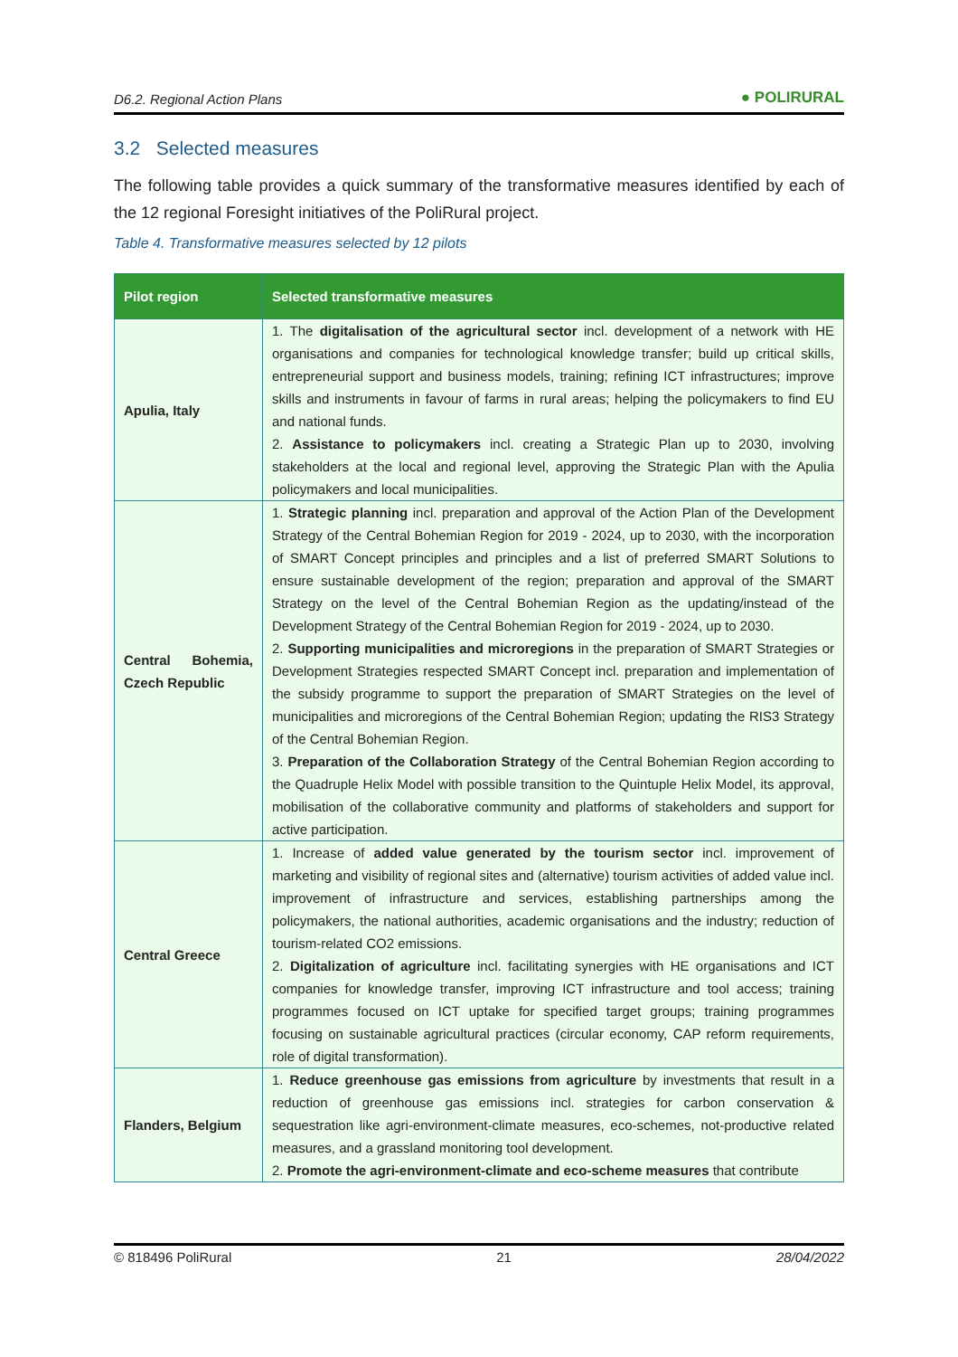D6.2. Regional Action Plans ● POLIRURAL
3.2 Selected measures
The following table provides a quick summary of the transformative measures identified by each of the 12 regional Foresight initiatives of the PoliRural project.
Table 4. Transformative measures selected by 12 pilots
| Pilot region | Selected transformative measures |
| --- | --- |
| Apulia, Italy | 1. The digitalisation of the agricultural sector incl. development of a network with HE organisations and companies for technological knowledge transfer; build up critical skills, entrepreneurial support and business models, training; refining ICT infrastructures; improve skills and instruments in favour of farms in rural areas; helping the policymakers to find EU and national funds. 2. Assistance to policymakers incl. creating a Strategic Plan up to 2030, involving stakeholders at the local and regional level, approving the Strategic Plan with the Apulia policymakers and local municipalities. |
| Central Bohemia, Czech Republic | 1. Strategic planning incl. preparation and approval of the Action Plan of the Development Strategy of the Central Bohemian Region for 2019 - 2024, up to 2030, with the incorporation of SMART Concept principles and principles and a list of preferred SMART Solutions to ensure sustainable development of the region; preparation and approval of the SMART Strategy on the level of the Central Bohemian Region as the updating/instead of the Development Strategy of the Central Bohemian Region for 2019 - 2024, up to 2030. 2. Supporting municipalities and microregions in the preparation of SMART Strategies or Development Strategies respected SMART Concept incl. preparation and implementation of the subsidy programme to support the preparation of SMART Strategies on the level of municipalities and microregions of the Central Bohemian Region; updating the RIS3 Strategy of the Central Bohemian Region. 3. Preparation of the Collaboration Strategy of the Central Bohemian Region according to the Quadruple Helix Model with possible transition to the Quintuple Helix Model, its approval, mobilisation of the collaborative community and platforms of stakeholders and support for active participation. |
| Central Greece | 1. Increase of added value generated by the tourism sector incl. improvement of marketing and visibility of regional sites and (alternative) tourism activities of added value incl. improvement of infrastructure and services, establishing partnerships among the policymakers, the national authorities, academic organisations and the industry; reduction of tourism-related CO2 emissions. 2. Digitalization of agriculture incl. facilitating synergies with HE organisations and ICT companies for knowledge transfer, improving ICT infrastructure and tool access; training programmes focused on ICT uptake for specified target groups; training programmes focusing on sustainable agricultural practices (circular economy, CAP reform requirements, role of digital transformation). |
| Flanders, Belgium | 1. Reduce greenhouse gas emissions from agriculture by investments that result in a reduction of greenhouse gas emissions incl. strategies for carbon conservation & sequestration like agri-environment-climate measures, eco-schemes, not-productive related measures, and a grassland monitoring tool development. 2. Promote the agri-environment-climate and eco-scheme measures that contribute |
© 818496 PoliRural 21 28/04/2022